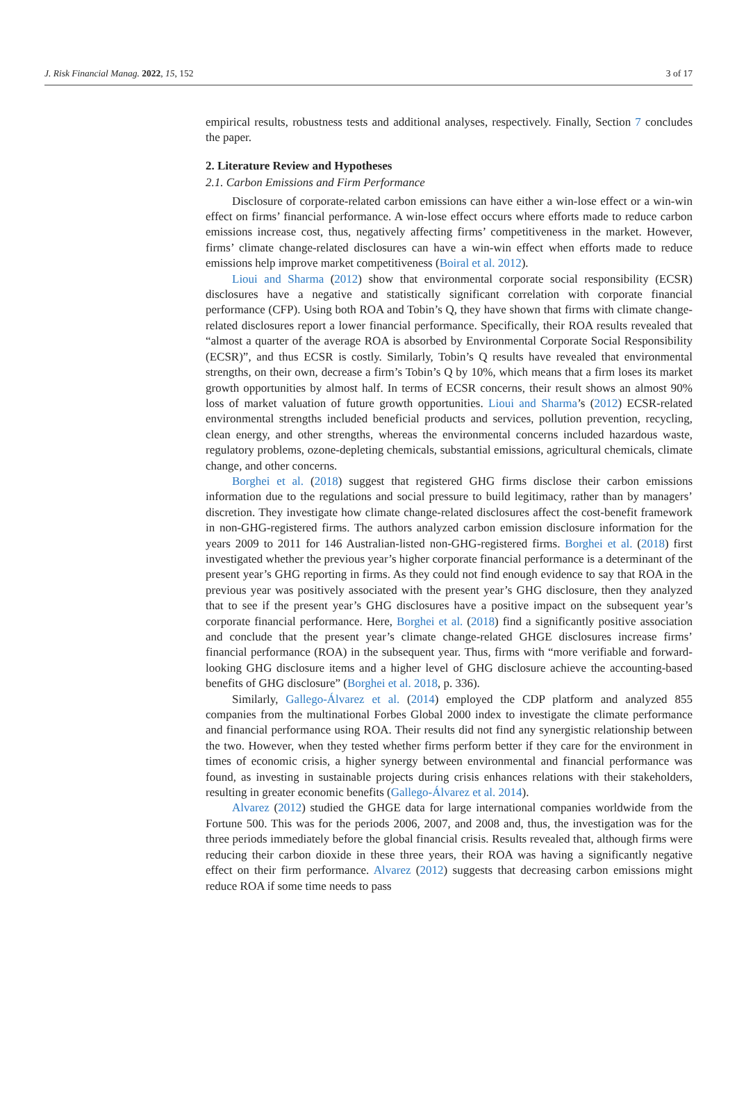J. Risk Financial Manag. 2022, 15, 152 3 of 17
empirical results, robustness tests and additional analyses, respectively. Finally, Section 7 concludes the paper.
2. Literature Review and Hypotheses
2.1. Carbon Emissions and Firm Performance
Disclosure of corporate-related carbon emissions can have either a win-lose effect or a win-win effect on firms’ financial performance. A win-lose effect occurs where efforts made to reduce carbon emissions increase cost, thus, negatively affecting firms’ competitiveness in the market. However, firms’ climate change-related disclosures can have a win-win effect when efforts made to reduce emissions help improve market competitiveness (Boiral et al. 2012).
Lioui and Sharma (2012) show that environmental corporate social responsibility (ECSR) disclosures have a negative and statistically significant correlation with corporate financial performance (CFP). Using both ROA and Tobin’s Q, they have shown that firms with climate change-related disclosures report a lower financial performance. Specifically, their ROA results revealed that “almost a quarter of the average ROA is absorbed by Environmental Corporate Social Responsibility (ECSR)”, and thus ECSR is costly. Similarly, Tobin’s Q results have revealed that environmental strengths, on their own, decrease a firm’s Tobin’s Q by 10%, which means that a firm loses its market growth opportunities by almost half. In terms of ECSR concerns, their result shows an almost 90% loss of market valuation of future growth opportunities. Lioui and Sharma’s (2012) ECSR-related environmental strengths included beneficial products and services, pollution prevention, recycling, clean energy, and other strengths, whereas the environmental concerns included hazardous waste, regulatory problems, ozone-depleting chemicals, substantial emissions, agricultural chemicals, climate change, and other concerns.
Borghei et al. (2018) suggest that registered GHG firms disclose their carbon emissions information due to the regulations and social pressure to build legitimacy, rather than by managers’ discretion. They investigate how climate change-related disclosures affect the cost-benefit framework in non-GHG-registered firms. The authors analyzed carbon emission disclosure information for the years 2009 to 2011 for 146 Australian-listed non-GHG-registered firms. Borghei et al. (2018) first investigated whether the previous year’s higher corporate financial performance is a determinant of the present year’s GHG reporting in firms. As they could not find enough evidence to say that ROA in the previous year was positively associated with the present year’s GHG disclosure, then they analyzed that to see if the present year’s GHG disclosures have a positive impact on the subsequent year’s corporate financial performance. Here, Borghei et al. (2018) find a significantly positive association and conclude that the present year’s climate change-related GHGE disclosures increase firms’ financial performance (ROA) in the subsequent year. Thus, firms with “more verifiable and forward-looking GHG disclosure items and a higher level of GHG disclosure achieve the accounting-based benefits of GHG disclosure” (Borghei et al. 2018, p. 336).
Similarly, Gallego-Álvarez et al. (2014) employed the CDP platform and analyzed 855 companies from the multinational Forbes Global 2000 index to investigate the climate performance and financial performance using ROA. Their results did not find any synergistic relationship between the two. However, when they tested whether firms perform better if they care for the environment in times of economic crisis, a higher synergy between environmental and financial performance was found, as investing in sustainable projects during crisis enhances relations with their stakeholders, resulting in greater economic benefits (Gallego-Álvarez et al. 2014).
Alvarez (2012) studied the GHGE data for large international companies worldwide from the Fortune 500. This was for the periods 2006, 2007, and 2008 and, thus, the investigation was for the three periods immediately before the global financial crisis. Results revealed that, although firms were reducing their carbon dioxide in these three years, their ROA was having a significantly negative effect on their firm performance. Alvarez (2012) suggests that decreasing carbon emissions might reduce ROA if some time needs to pass